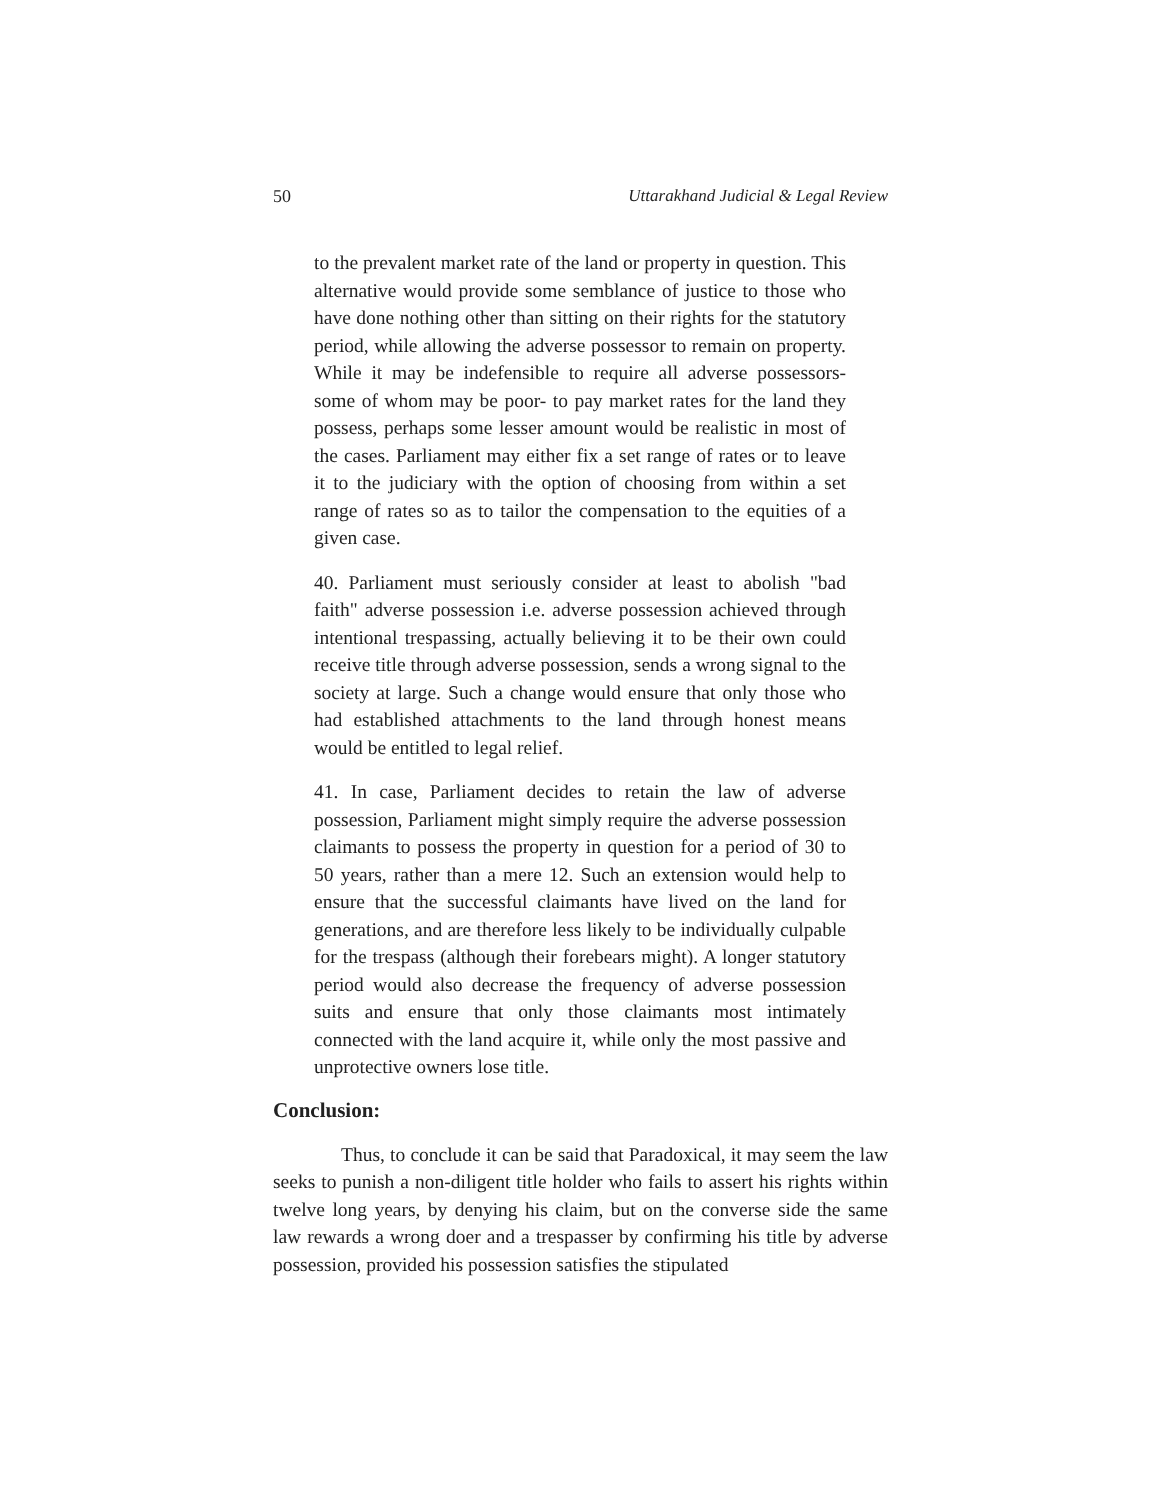50 Uttarakhand Judicial & Legal Review
to the prevalent market rate of the land or property in question. This alternative would provide some semblance of justice to those who have done nothing other than sitting on their rights for the statutory period, while allowing the adverse possessor to remain on property. While it may be indefensible to require all adverse possessors- some of whom may be poor- to pay market rates for the land they possess, perhaps some lesser amount would be realistic in most of the cases. Parliament may either fix a set range of rates or to leave it to the judiciary with the option of choosing from within a set range of rates so as to tailor the compensation to the equities of a given case.
40. Parliament must seriously consider at least to abolish "bad faith" adverse possession i.e. adverse possession achieved through intentional trespassing, actually believing it to be their own could receive title through adverse possession, sends a wrong signal to the society at large. Such a change would ensure that only those who had established attachments to the land through honest means would be entitled to legal relief.
41. In case, Parliament decides to retain the law of adverse possession, Parliament might simply require the adverse possession claimants to possess the property in question for a period of 30 to 50 years, rather than a mere 12. Such an extension would help to ensure that the successful claimants have lived on the land for generations, and are therefore less likely to be individually culpable for the trespass (although their forebears might). A longer statutory period would also decrease the frequency of adverse possession suits and ensure that only those claimants most intimately connected with the land acquire it, while only the most passive and unprotective owners lose title.
Conclusion:
Thus, to conclude it can be said that Paradoxical, it may seem the law seeks to punish a non-diligent title holder who fails to assert his rights within twelve long years, by denying his claim, but on the converse side the same law rewards a wrong doer and a trespasser by confirming his title by adverse possession, provided his possession satisfies the stipulated